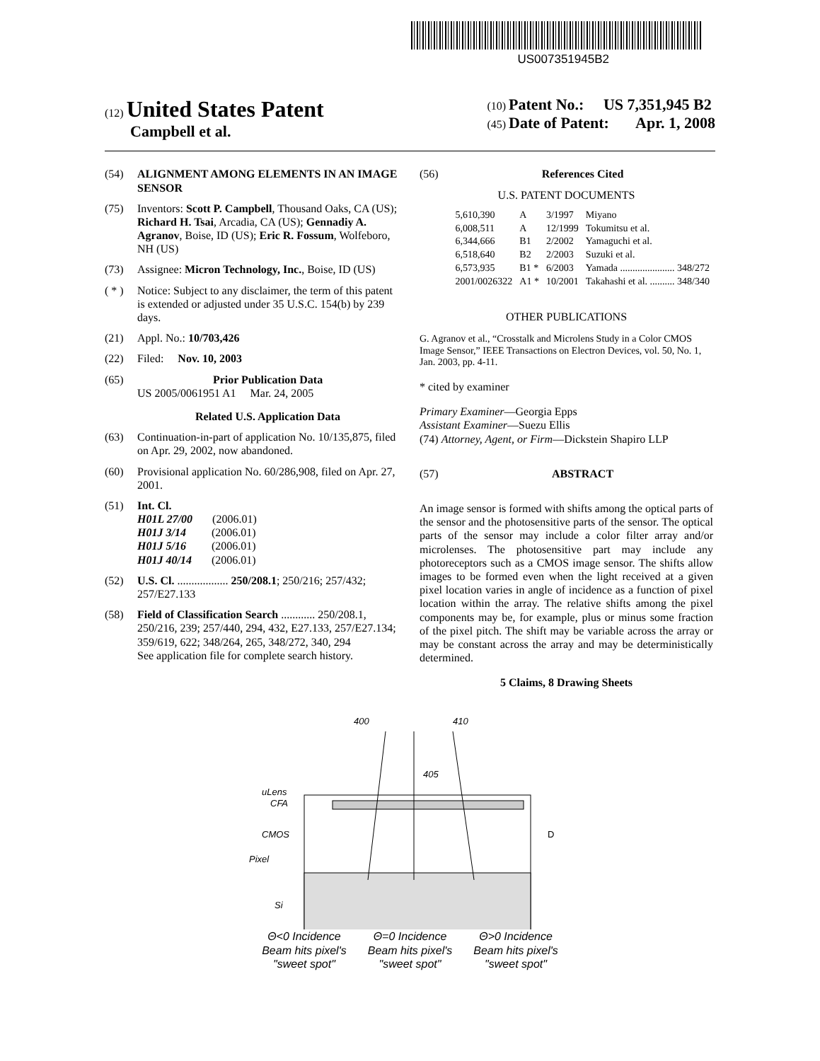US007351945B2
(12) United States Patent
Campbell et al.
(10) Patent No.: US 7,351,945 B2
(45) Date of Patent: Apr. 1, 2008
(54) ALIGNMENT AMONG ELEMENTS IN AN IMAGE SENSOR
(75) Inventors: Scott P. Campbell, Thousand Oaks, CA (US); Richard H. Tsai, Arcadia, CA (US); Gennadiy A. Agranov, Boise, ID (US); Eric R. Fossum, Wolfeboro, NH (US)
(73) Assignee: Micron Technology, Inc., Boise, ID (US)
( * )
Notice: Subject to any disclaimer, the term of this patent is extended or adjusted under 35 U.S.C. 154(b) by 239 days.
(21) Appl. No.: 10/703,426
(22) Filed: Nov. 10, 2003
(65) Prior Publication Data
US 2005/0061951 A1 Mar. 24, 2005
Related U.S. Application Data
(63) Continuation-in-part of application No. 10/135,875, filed on Apr. 29, 2002, now abandoned.
(60) Provisional application No. 60/286,908, filed on Apr. 27, 2001.
(51) Int. Cl.
H01L 27/00 (2006.01)
H01J 3/14 (2006.01)
H01J 5/16 (2006.01)
H01J 40/14 (2006.01)
(52) U.S. Cl. .................. 250/208.1; 250/216; 257/432; 257/E27.133
(58) Field of Classification Search ............ 250/208.1, 250/216, 239; 257/440, 294, 432, E27.133, 257/E27.134; 359/619, 622; 348/264, 265, 348/272, 340, 294
See application file for complete search history.
(56) References Cited
U.S. PATENT DOCUMENTS
| 5,610,390 | A | 3/1997 | Miyano |
| 6,008,511 | A | 12/1999 | Tokumitsu et al. |
| 6,344,666 | B1 | 2/2002 | Yamaguchi et al. |
| 6,518,640 | B2 | 2/2003 | Suzuki et al. |
| 6,573,935 | B1 * | 6/2003 | Yamada ...................... 348/272 |
| 2001/0026322 | A1 * | 10/2001 | Takahashi et al. .......... 348/340 |
OTHER PUBLICATIONS
G. Agranov et al., “Crosstalk and Microlens Study in a Color CMOS Image Sensor,” IEEE Transactions on Electron Devices, vol. 50, No. 1, Jan. 2003, pp. 4-11.
* cited by examiner
Primary Examiner—Georgia Epps
Assistant Examiner—Suezu Ellis
(74) Attorney, Agent, or Firm—Dickstein Shapiro LLP
(57) ABSTRACT
An image sensor is formed with shifts among the optical parts of the sensor and the photosensitive parts of the sensor. The optical parts of the sensor may include a color filter array and/or microlenses. The photosensitive part may include any photoreceptors such as a CMOS image sensor. The shifts allow images to be formed even when the light received at a given pixel location varies in angle of incidence as a function of pixel location within the array. The relative shifts among the pixel components may be, for example, plus or minus some fraction of the pixel pitch. The shift may be variable across the array or may be constant across the array and may be deterministically determined.
5 Claims, 8 Drawing Sheets
400
410
405
uLens
CFA
CMOS
Pixel
Si
D
Θ<0 Incidence
Beam hits pixel's
"sweet spot"
Θ=0 Incidence
Beam hits pixel's
"sweet spot"
Θ>0 Incidence
Beam hits pixel's
"sweet spot"